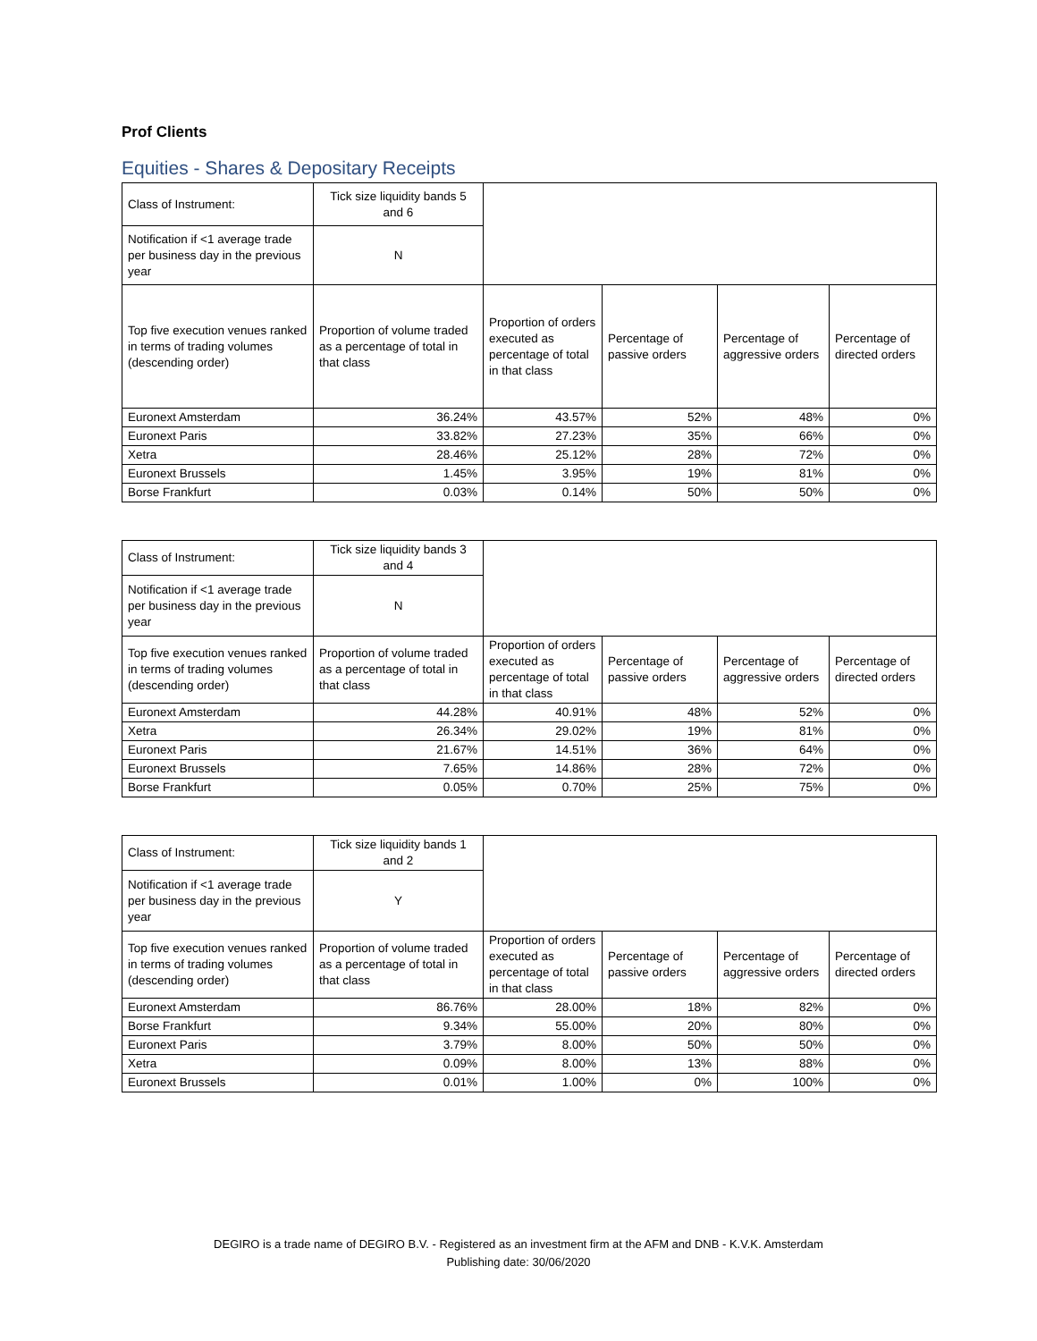Prof Clients
Equities - Shares & Depositary Receipts
| Class of Instrument: | Tick size liquidity bands 5 and 6 | | | | |
| Notification if <1 average trade per business day in the previous year | N | | | | |
| Top five execution venues ranked in terms of trading volumes (descending order) | Proportion of volume traded as a percentage of total in that class | Proportion of orders executed as percentage of total in that class | Percentage of passive orders | Percentage of aggressive orders | Percentage of directed orders |
| Euronext Amsterdam | 36.24% | 43.57% | 52% | 48% | 0% |
| Euronext Paris | 33.82% | 27.23% | 35% | 66% | 0% |
| Xetra | 28.46% | 25.12% | 28% | 72% | 0% |
| Euronext Brussels | 1.45% | 3.95% | 19% | 81% | 0% |
| Borse Frankfurt | 0.03% | 0.14% | 50% | 50% | 0% |
| Class of Instrument: | Tick size liquidity bands 3 and 4 | | | | |
| Notification if <1 average trade per business day in the previous year | N | | | | |
| Top five execution venues ranked in terms of trading volumes (descending order) | Proportion of volume traded as a percentage of total in that class | Proportion of orders executed as percentage of total in that class | Percentage of passive orders | Percentage of aggressive orders | Percentage of directed orders |
| Euronext Amsterdam | 44.28% | 40.91% | 48% | 52% | 0% |
| Xetra | 26.34% | 29.02% | 19% | 81% | 0% |
| Euronext Paris | 21.67% | 14.51% | 36% | 64% | 0% |
| Euronext Brussels | 7.65% | 14.86% | 28% | 72% | 0% |
| Borse Frankfurt | 0.05% | 0.70% | 25% | 75% | 0% |
| Class of Instrument: | Tick size liquidity bands 1 and 2 | | | | |
| Notification if <1 average trade per business day in the previous year | Y | | | | |
| Top five execution venues ranked in terms of trading volumes (descending order) | Proportion of volume traded as a percentage of total in that class | Proportion of orders executed as percentage of total in that class | Percentage of passive orders | Percentage of aggressive orders | Percentage of directed orders |
| Euronext Amsterdam | 86.76% | 28.00% | 18% | 82% | 0% |
| Borse Frankfurt | 9.34% | 55.00% | 20% | 80% | 0% |
| Euronext Paris | 3.79% | 8.00% | 50% | 50% | 0% |
| Xetra | 0.09% | 8.00% | 13% | 88% | 0% |
| Euronext Brussels | 0.01% | 1.00% | 0% | 100% | 0% |
DEGIRO is a trade name of DEGIRO B.V. - Registered as an investment firm at the AFM and DNB - K.V.K. Amsterdam
Publishing date: 30/06/2020